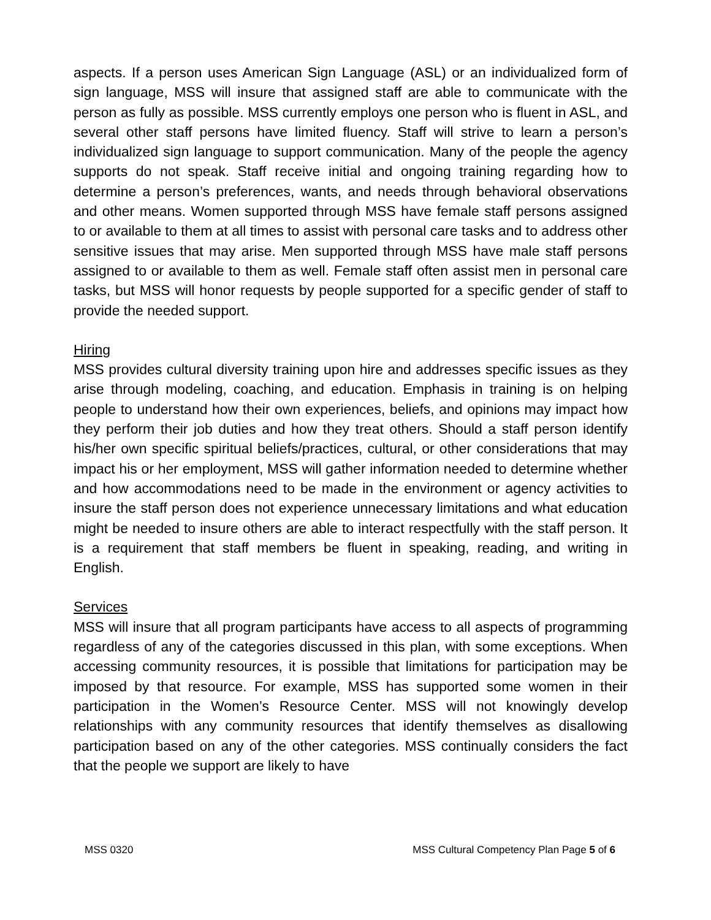aspects. If a person uses American Sign Language (ASL) or an individualized form of sign language, MSS will insure that assigned staff are able to communicate with the person as fully as possible. MSS currently employs one person who is fluent in ASL, and several other staff persons have limited fluency. Staff will strive to learn a person’s individualized sign language to support communication. Many of the people the agency supports do not speak. Staff receive initial and ongoing training regarding how to determine a person’s preferences, wants, and needs through behavioral observations and other means. Women supported through MSS have female staff persons assigned to or available to them at all times to assist with personal care tasks and to address other sensitive issues that may arise. Men supported through MSS have male staff persons assigned to or available to them as well. Female staff often assist men in personal care tasks, but MSS will honor requests by people supported for a specific gender of staff to provide the needed support.
Hiring
MSS provides cultural diversity training upon hire and addresses specific issues as they arise through modeling, coaching, and education. Emphasis in training is on helping people to understand how their own experiences, beliefs, and opinions may impact how they perform their job duties and how they treat others. Should a staff person identify his/her own specific spiritual beliefs/practices, cultural, or other considerations that may impact his or her employment, MSS will gather information needed to determine whether and how accommodations need to be made in the environment or agency activities to insure the staff person does not experience unnecessary limitations and what education might be needed to insure others are able to interact respectfully with the staff person. It is a requirement that staff members be fluent in speaking, reading, and writing in English.
Services
MSS will insure that all program participants have access to all aspects of programming regardless of any of the categories discussed in this plan, with some exceptions. When accessing community resources, it is possible that limitations for participation may be imposed by that resource. For example, MSS has supported some women in their participation in the Women’s Resource Center. MSS will not knowingly develop relationships with any community resources that identify themselves as disallowing participation based on any of the other categories. MSS continually considers the fact that the people we support are likely to have
MSS 0320 MSS Cultural Competency Plan Page 5 of 6